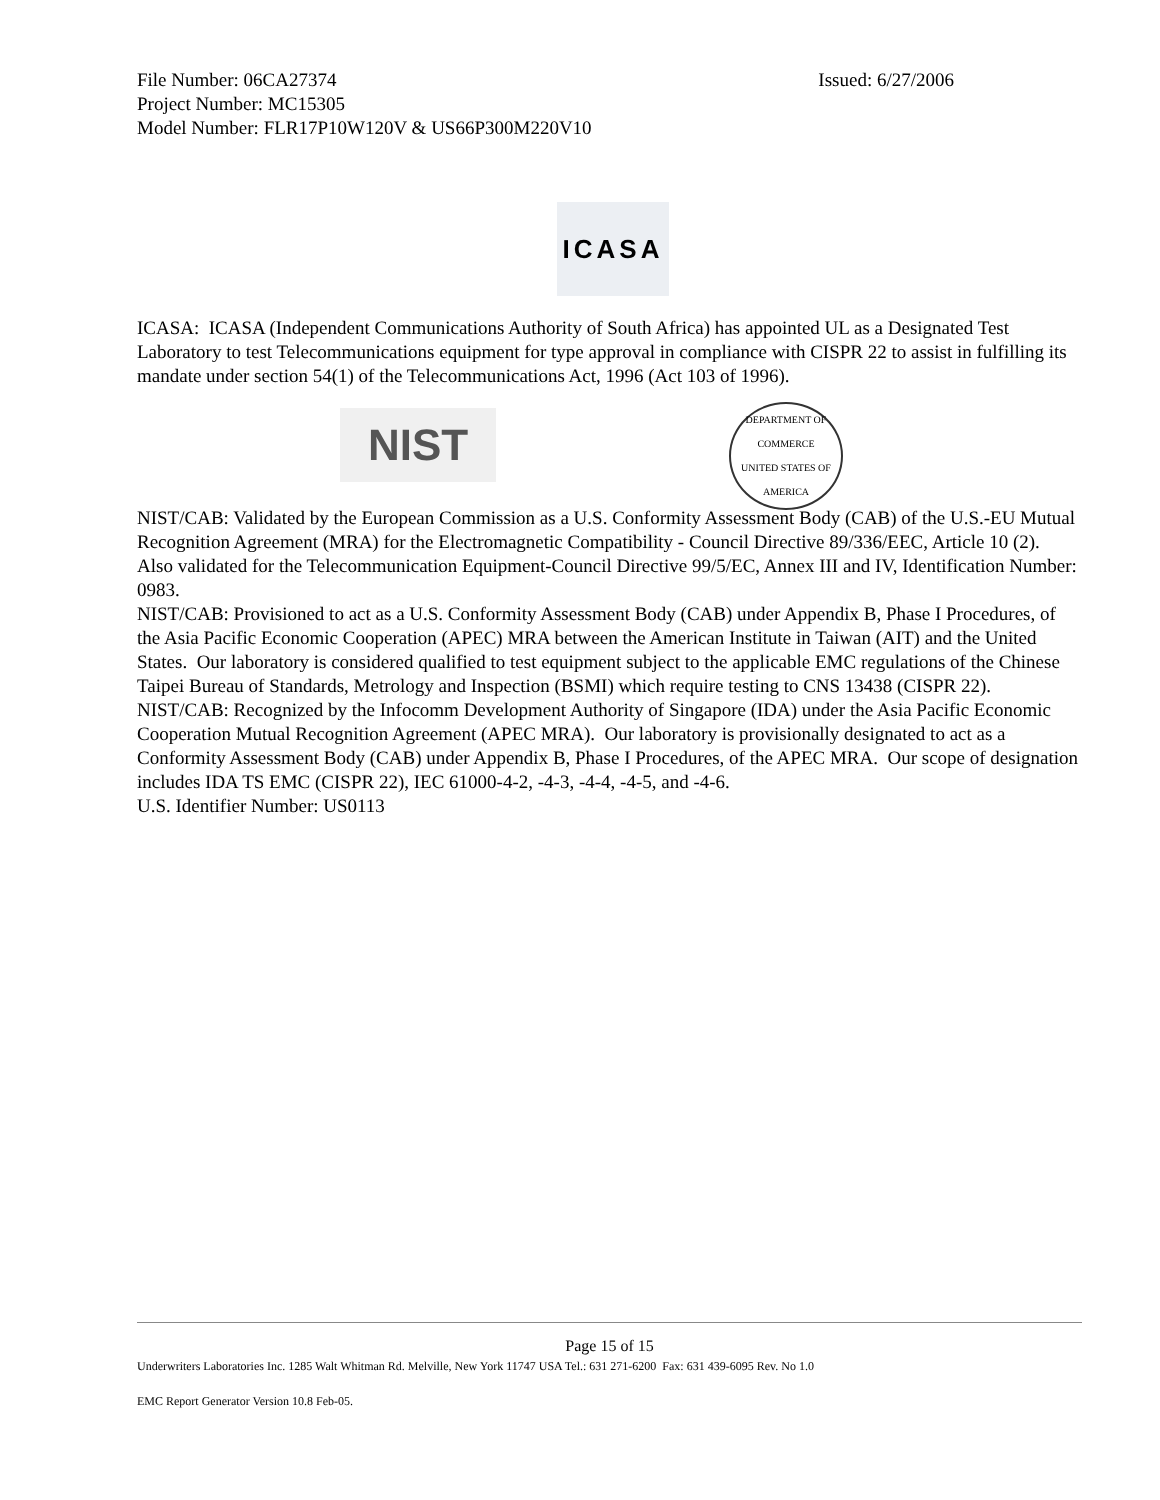File Number: 06CA27374 Issued: 6/27/2006
Project Number: MC15305
Model Number: FLR17P10W120V & US66P300M220V10
ICASA
ICASA: ICASA (Independent Communications Authority of South Africa) has appointed UL as a Designated Test Laboratory to test Telecommunications equipment for type approval in compliance with CISPR 22 to assist in fulfilling its mandate under section 54(1) of the Telecommunications Act, 1996 (Act 103 of 1996).
NIST
DEPARTMENT OF COMMERCE
UNITED STATES OF AMERICA
NIST/CAB: Validated by the European Commission as a U.S. Conformity Assessment Body (CAB) of the U.S.-EU Mutual Recognition Agreement (MRA) for the Electromagnetic Compatibility - Council Directive 89/336/EEC, Article 10 (2). Also validated for the Telecommunication Equipment-Council Directive 99/5/EC, Annex III and IV, Identification Number: 0983.
NIST/CAB: Provisioned to act as a U.S. Conformity Assessment Body (CAB) under Appendix B, Phase I Procedures, of the Asia Pacific Economic Cooperation (APEC) MRA between the American Institute in Taiwan (AIT) and the United States. Our laboratory is considered qualified to test equipment subject to the applicable EMC regulations of the Chinese Taipei Bureau of Standards, Metrology and Inspection (BSMI) which require testing to CNS 13438 (CISPR 22).
NIST/CAB: Recognized by the Infocomm Development Authority of Singapore (IDA) under the Asia Pacific Economic Cooperation Mutual Recognition Agreement (APEC MRA). Our laboratory is provisionally designated to act as a Conformity Assessment Body (CAB) under Appendix B, Phase I Procedures, of the APEC MRA. Our scope of designation includes IDA TS EMC (CISPR 22), IEC 61000-4-2, -4-3, -4-4, -4-5, and -4-6.
U.S. Identifier Number: US0113
Page 15 of 15
Underwriters Laboratories Inc. 1285 Walt Whitman Rd. Melville, New York 11747 USA Tel.: 631 271-6200 Fax: 631 439-6095 Rev. No 1.0
EMC Report Generator Version 10.8 Feb-05.